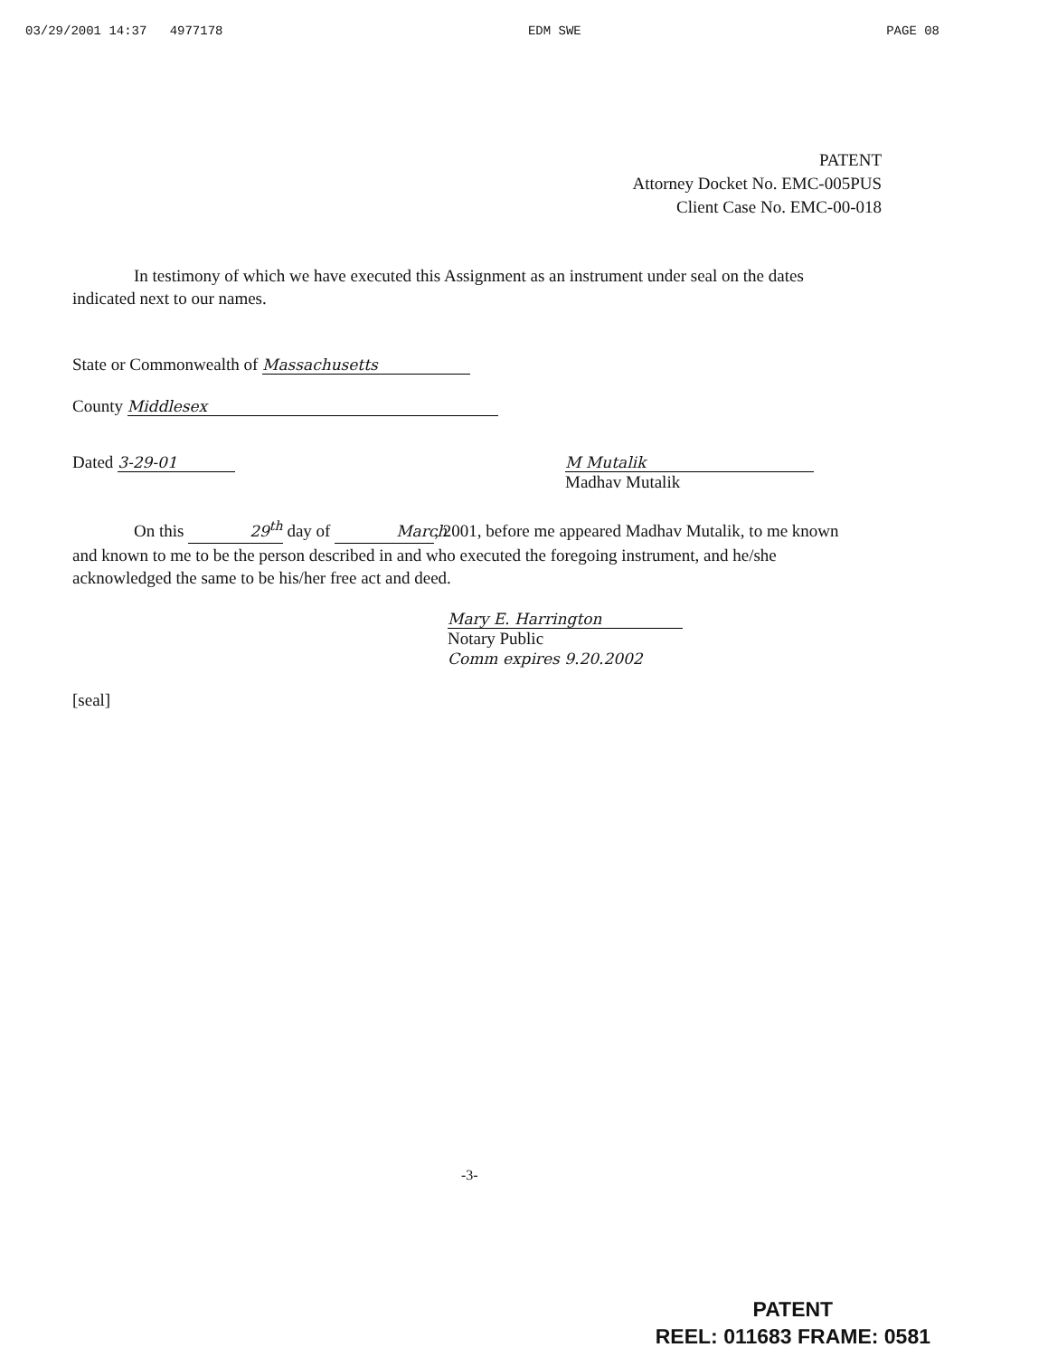03/29/2001 14:37 4977178 EDM SWE PAGE 08
PATENT
Attorney Docket No. EMC-005PUS
Client Case No. EMC-00-018
In testimony of which we have executed this Assignment as an instrument under seal on the dates indicated next to our names.
State or Commonwealth of Massachusetts
County Middlesex
Dated 3-29-01 M Mutalik
Madhav Mutalik
On this 29<sup>th</sup> day of March, 2001, before me appeared Madhav Mutalik, to me known and known to me to be the person described in and who executed the foregoing instrument, and he/she acknowledged the same to be his/her free act and deed.
Mary E. Harrington
Notary Public
Comm expires 9.20.2002
[seal]
-3-
PATENT
REEL: 011683 FRAME: 0581